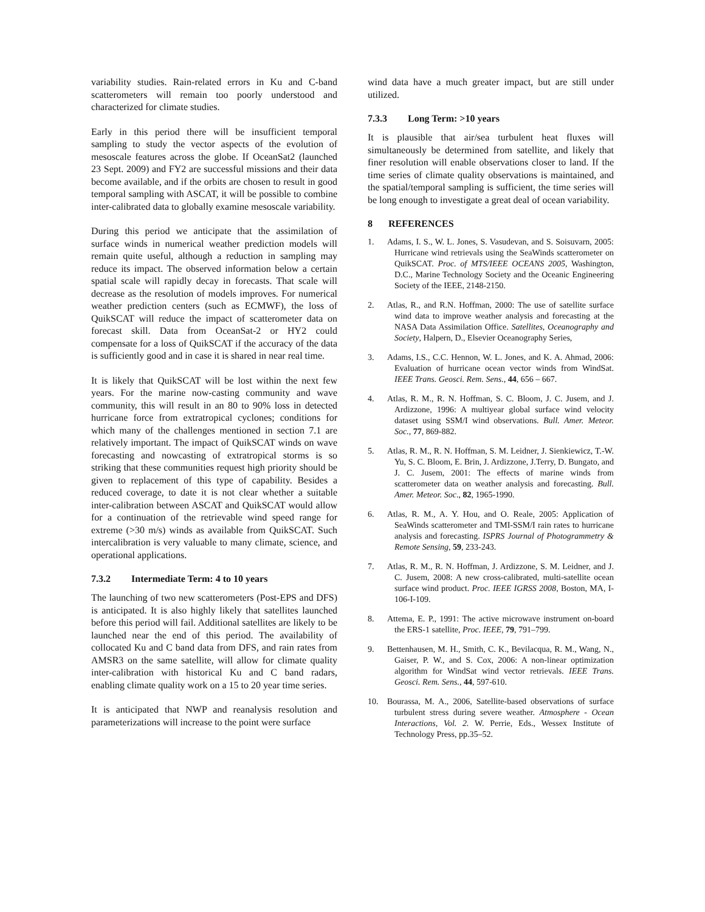variability studies. Rain-related errors in Ku and C-band scatterometers will remain too poorly understood and characterized for climate studies.
Early in this period there will be insufficient temporal sampling to study the vector aspects of the evolution of mesoscale features across the globe. If OceanSat2 (launched 23 Sept. 2009) and FY2 are successful missions and their data become available, and if the orbits are chosen to result in good temporal sampling with ASCAT, it will be possible to combine inter-calibrated data to globally examine mesoscale variability.
During this period we anticipate that the assimilation of surface winds in numerical weather prediction models will remain quite useful, although a reduction in sampling may reduce its impact. The observed information below a certain spatial scale will rapidly decay in forecasts. That scale will decrease as the resolution of models improves. For numerical weather prediction centers (such as ECMWF), the loss of QuikSCAT will reduce the impact of scatterometer data on forecast skill. Data from OceanSat-2 or HY2 could compensate for a loss of QuikSCAT if the accuracy of the data is sufficiently good and in case it is shared in near real time.
It is likely that QuikSCAT will be lost within the next few years. For the marine now-casting community and wave community, this will result in an 80 to 90% loss in detected hurricane force from extratropical cyclones; conditions for which many of the challenges mentioned in section 7.1 are relatively important. The impact of QuikSCAT winds on wave forecasting and nowcasting of extratropical storms is so striking that these communities request high priority should be given to replacement of this type of capability. Besides a reduced coverage, to date it is not clear whether a suitable inter-calibration between ASCAT and QuikSCAT would allow for a continuation of the retrievable wind speed range for extreme (>30 m/s) winds as available from QuikSCAT. Such intercalibration is very valuable to many climate, science, and operational applications.
7.3.2 Intermediate Term: 4 to 10 years
The launching of two new scatterometers (Post-EPS and DFS) is anticipated. It is also highly likely that satellites launched before this period will fail. Additional satellites are likely to be launched near the end of this period. The availability of collocated Ku and C band data from DFS, and rain rates from AMSR3 on the same satellite, will allow for climate quality inter-calibration with historical Ku and C band radars, enabling climate quality work on a 15 to 20 year time series.
It is anticipated that NWP and reanalysis resolution and parameterizations will increase to the point were surface
wind data have a much greater impact, but are still under utilized.
7.3.3 Long Term: >10 years
It is plausible that air/sea turbulent heat fluxes will simultaneously be determined from satellite, and likely that finer resolution will enable observations closer to land. If the time series of climate quality observations is maintained, and the spatial/temporal sampling is sufficient, the time series will be long enough to investigate a great deal of ocean variability.
8 REFERENCES
1. Adams, I. S., W. L. Jones, S. Vasudevan, and S. Soisuvarn, 2005: Hurricane wind retrievals using the SeaWinds scatterometer on QuikSCAT. Proc. of MTS/IEEE OCEANS 2005, Washington, D.C., Marine Technology Society and the Oceanic Engineering Society of the IEEE, 2148-2150.
2. Atlas, R., and R.N. Hoffman, 2000: The use of satellite surface wind data to improve weather analysis and forecasting at the NASA Data Assimilation Office. Satellites, Oceanography and Society, Halpern, D., Elsevier Oceanography Series,
3. Adams, I.S., C.C. Hennon, W. L. Jones, and K. A. Ahmad, 2006: Evaluation of hurricane ocean vector winds from WindSat. IEEE Trans. Geosci. Rem. Sens., 44, 656 – 667.
4. Atlas, R. M., R. N. Hoffman, S. C. Bloom, J. C. Jusem, and J. Ardizzone, 1996: A multiyear global surface wind velocity dataset using SSM/I wind observations. Bull. Amer. Meteor. Soc., 77, 869-882.
5. Atlas, R. M., R. N. Hoffman, S. M. Leidner, J. Sienkiewicz, T.-W. Yu, S. C. Bloom, E. Brin, J. Ardizzone, J.Terry, D. Bungato, and J. C. Jusem, 2001: The effects of marine winds from scatterometer data on weather analysis and forecasting. Bull. Amer. Meteor. Soc., 82, 1965-1990.
6. Atlas, R. M., A. Y. Hou, and O. Reale, 2005: Application of SeaWinds scatterometer and TMI-SSM/I rain rates to hurricane analysis and forecasting. ISPRS Journal of Photogrammetry & Remote Sensing, 59, 233-243.
7. Atlas, R. M., R. N. Hoffman, J. Ardizzone, S. M. Leidner, and J. C. Jusem, 2008: A new cross-calibrated, multi-satellite ocean surface wind product. Proc. IEEE IGRSS 2008, Boston, MA, I-106-I-109.
8. Attema, E. P., 1991: The active microwave instrument on-board the ERS-1 satellite, Proc. IEEE, 79, 791–799.
9. Bettenhausen, M. H., Smith, C. K., Bevilacqua, R. M., Wang, N., Gaiser, P. W., and S. Cox, 2006: A non-linear optimization algorithm for WindSat wind vector retrievals. IEEE Trans. Geosci. Rem. Sens., 44, 597-610.
10. Bourassa, M. A., 2006, Satellite-based observations of surface turbulent stress during severe weather. Atmosphere - Ocean Interactions, Vol. 2. W. Perrie, Eds., Wessex Institute of Technology Press, pp.35–52.